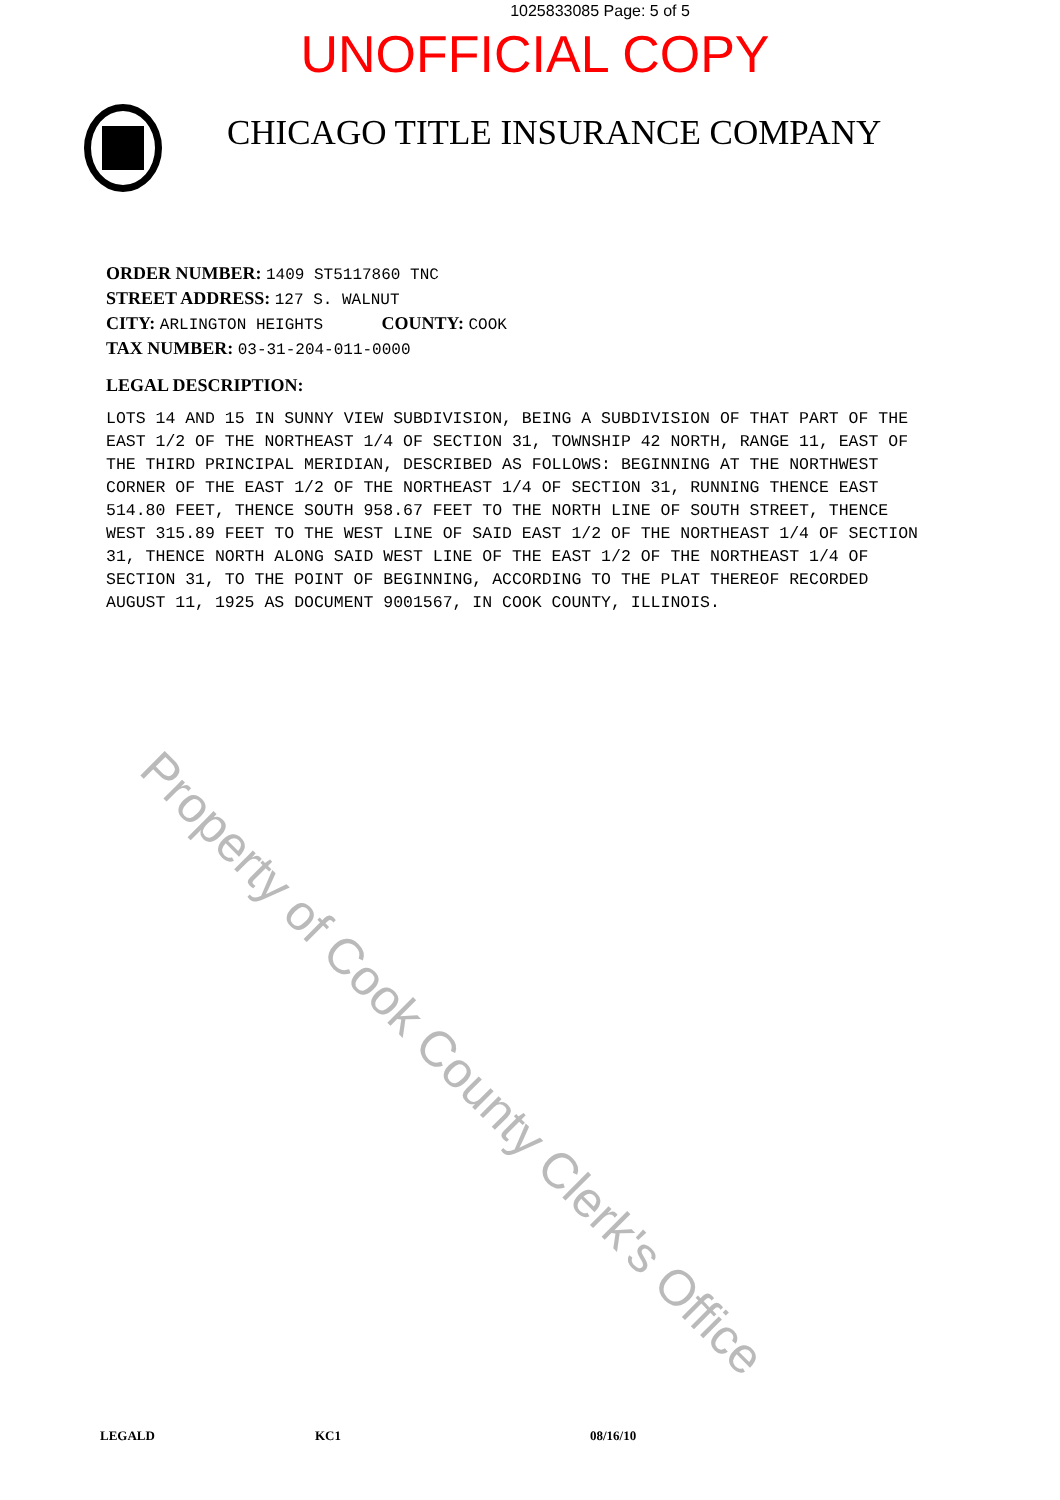1025833085 Page: 5 of 5
UNOFFICIAL COPY
CHICAGO TITLE INSURANCE COMPANY
ORDER NUMBER: 1409 ST5117860 TNC
STREET ADDRESS: 127 S. WALNUT
CITY: ARLINGTON HEIGHTS COUNTY: COOK
TAX NUMBER: 03-31-204-011-0000
LEGAL DESCRIPTION:
LOTS 14 AND 15 IN SUNNY VIEW SUBDIVISION, BEING A SUBDIVISION OF THAT PART OF THE EAST 1/2 OF THE NORTHEAST 1/4 OF SECTION 31, TOWNSHIP 42 NORTH, RANGE 11, EAST OF THE THIRD PRINCIPAL MERIDIAN, DESCRIBED AS FOLLOWS: BEGINNING AT THE NORTHWEST CORNER OF THE EAST 1/2 OF THE NORTHEAST 1/4 OF SECTION 31, RUNNING THENCE EAST 514.80 FEET, THENCE SOUTH 958.67 FEET TO THE NORTH LINE OF SOUTH STREET, THENCE WEST 315.89 FEET TO THE WEST LINE OF SAID EAST 1/2 OF THE NORTHEAST 1/4 OF SECTION 31, THENCE NORTH ALONG SAID WEST LINE OF THE EAST 1/2 OF THE NORTHEAST 1/4 OF SECTION 31, TO THE POINT OF BEGINNING, ACCORDING TO THE PLAT THEREOF RECORDED AUGUST 11, 1925 AS DOCUMENT 9001567, IN COOK COUNTY, ILLINOIS.
Property of Cook County Clerk's Office
LEGALD KC1 08/16/10